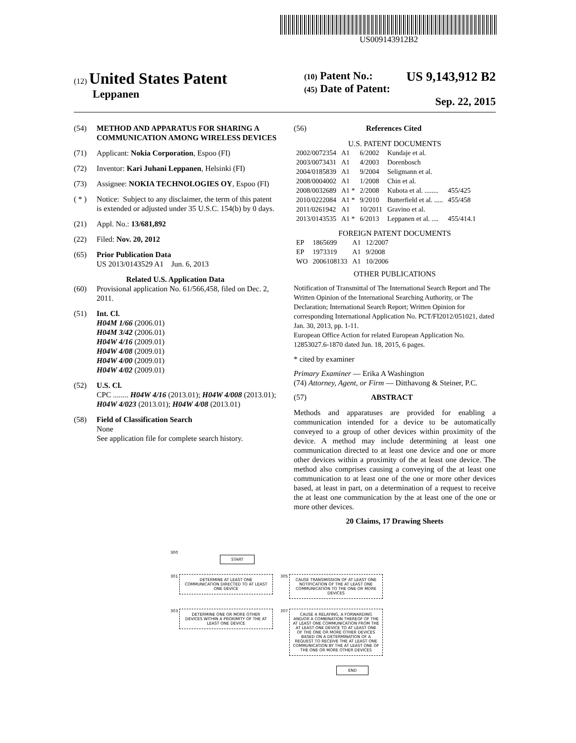US009143912B2
(12) United States Patent
Leppanen
(10) Patent No.: US 9,143,912 B2
(45) Date of Patent: Sep. 22, 2015
(54) METHOD AND APPARATUS FOR SHARING A COMMUNICATION AMONG WIRELESS DEVICES
(71) Applicant: Nokia Corporation, Espoo (FI)
(72) Inventor: Kari Juhani Leppanen, Helsinki (FI)
(73) Assignee: NOKIA TECHNOLOGIES OY, Espoo (FI)
( * ) Notice: Subject to any disclaimer, the term of this patent is extended or adjusted under 35 U.S.C. 154(b) by 0 days.
(21) Appl. No.: 13/681,892
(22) Filed: Nov. 20, 2012
(65) Prior Publication Data
US 2013/0143529 A1 Jun. 6, 2013
Related U.S. Application Data
(60) Provisional application No. 61/566,458, filed on Dec. 2, 2011.
(51) Int. Cl.
H04M 1/66 (2006.01)
H04M 3/42 (2006.01)
H04W 4/16 (2009.01)
H04W 4/08 (2009.01)
H04W 4/00 (2009.01)
H04W 4/02 (2009.01)
(52) U.S. Cl.
CPC ........ H04W 4/16 (2013.01); H04W 4/008 (2013.01); H04W 4/023 (2013.01); H04W 4/08 (2013.01)
(58) Field of Classification Search
None
See application file for complete search history.
(56) References Cited
U.S. PATENT DOCUMENTS
| 2002/0072354 | A1 | 6/2002 | Kundaje et al. | |
| 2003/0073431 | A1 | 4/2003 | Dorenbosch | |
| 2004/0185839 | A1 | 9/2004 | Seligmann et al. | |
| 2008/0004002 | A1 | 1/2008 | Chin et al. | |
| 2008/0032689 | A1 * | 2/2008 | Kubota et al. ........ | 455/425 |
| 2010/0222084 | A1 * | 9/2010 | Butterfield et al. ..... | 455/458 |
| 2011/0261942 | A1 | 10/2011 | Gravino et al. | |
| 2013/0143535 | A1 * | 6/2013 | Leppanen et al. .... | 455/414.1 |
FOREIGN PATENT DOCUMENTS
| EP | 1865699 | A1 | 12/2007 |
| EP | 1973319 | A1 | 9/2008 |
| WO | 2006108133 | A1 | 10/2006 |
OTHER PUBLICATIONS
Notification of Transmittal of The International Search Report and The Written Opinion of the International Searching Authority, or The Declaration; International Search Report; Written Opinion for corresponding International Application No. PCT/FI2012/051021, dated Jan. 30, 2013, pp. 1-11.
European Office Action for related European Application No. 12853027.6-1870 dated Jun. 18, 2015, 6 pages.
* cited by examiner
Primary Examiner — Erika A Washington
(74) Attorney, Agent, or Firm — Ditthavong & Steiner, P.C.
(57) ABSTRACT
Methods and apparatuses are provided for enabling a communication intended for a device to be automatically conveyed to a group of other devices within proximity of the device. A method may include determining at least one communication directed to at least one device and one or more other devices within a proximity of the at least one device. The method also comprises causing a conveying of the at least one communication to at least one of the one or more other devices based, at least in part, on a determination of a request to receive the at least one communication by the at least one of the one or more other devices.
20 Claims, 17 Drawing Sheets
300
START
301 DETERMINE AT LEAST ONE COMMUNICATION DIRECTED TO AT LEAST ONE DEVICE 305 CAUSE TRANSMISSION OF AT LEAST ONE NOTIFICATION OF THE AT LEAST ONE COMMUNICATION TO THE ONE OR MORE DEVICES
303 DETERMINE ONE OR MORE OTHER DEVICES WITHIN A PROXIMITY OF THE AT LEAST ONE DEVICE 307 CAUSE A RELAYING, A FORWARDING AND/OR A COMBINATION THEREOF OF THE AT LEAST ONE COMMUNICATION FROM THE AT LEAST ONE DEVICE TO AT LEAST ONE OF THE ONE OR MORE OTHER DEVICES BASED ON A DETERMINATION OF A REQUEST TO RECEIVE THE AT LEAST ONE COMMUNICATION BY THE AT LEAST ONE OF THE ONE OR MORE OTHER DEVICES
END